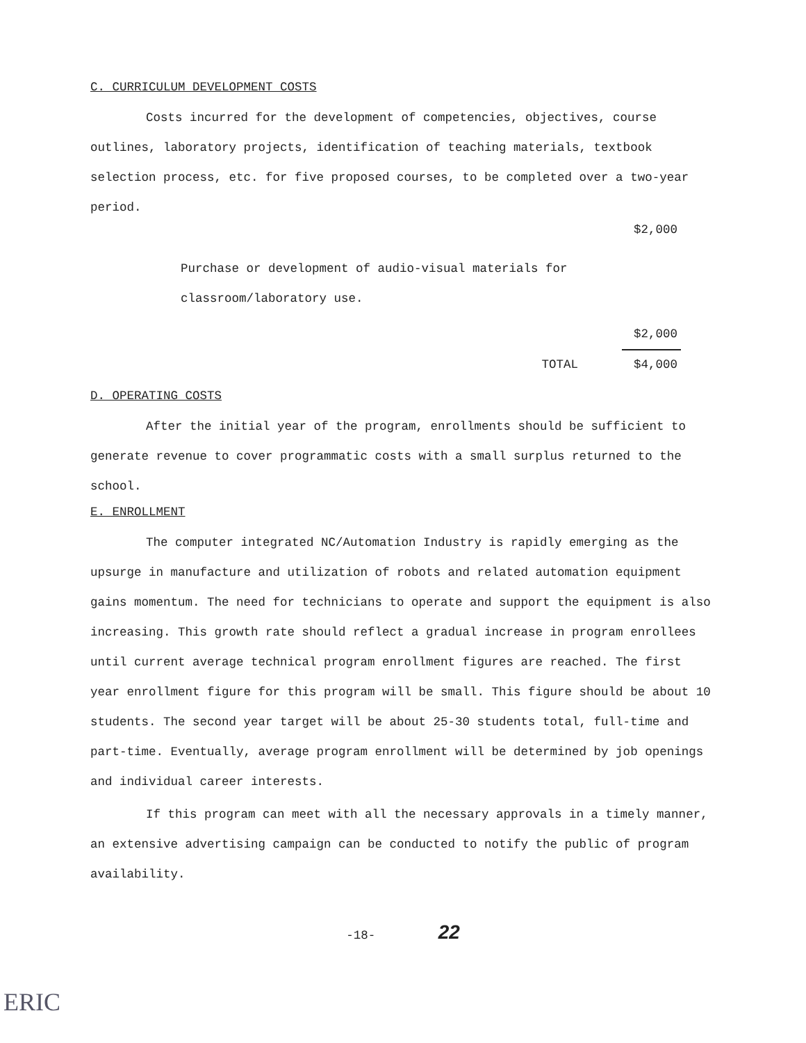C. CURRICULUM DEVELOPMENT COSTS
Costs incurred for the development of competencies, objectives, course outlines, laboratory projects, identification of teaching materials, textbook selection process, etc. for five proposed courses, to be completed over a two-year period.
$2,000
Purchase or development of audio-visual materials for classroom/laboratory use.
$2,000
TOTAL $4,000
D. OPERATING COSTS
After the initial year of the program, enrollments should be sufficient to generate revenue to cover programmatic costs with a small surplus returned to the school.
E. ENROLLMENT
The computer integrated NC/Automation Industry is rapidly emerging as the upsurge in manufacture and utilization of robots and related automation equipment gains momentum. The need for technicians to operate and support the equipment is also increasing. This growth rate should reflect a gradual increase in program enrollees until current average technical program enrollment figures are reached. The first year enrollment figure for this program will be small. This figure should be about 10 students. The second year target will be about 25-30 students total, full-time and part-time. Eventually, average program enrollment will be determined by job openings and individual career interests.
If this program can meet with all the necessary approvals in a timely manner, an extensive advertising campaign can be conducted to notify the public of program availability.
-18- 22
ERIC